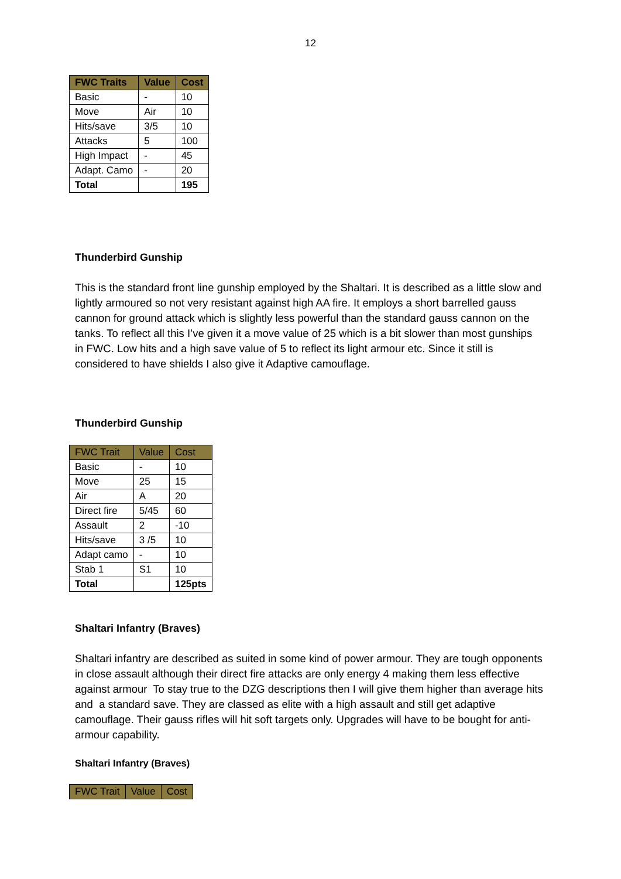12
| FWC Traits | Value | Cost |
| --- | --- | --- |
| Basic | - | 10 |
| Move | Air | 10 |
| Hits/save | 3/5 | 10 |
| Attacks | 5 | 100 |
| High Impact | - | 45 |
| Adapt. Camo | - | 20 |
| Total | | 195 |
Thunderbird Gunship
This is the standard front line gunship employed by the Shaltari. It is described as a little slow and lightly armoured so not very resistant against high AA fire. It employs a short barrelled gauss cannon for ground attack which is slightly less powerful than the standard gauss cannon on the tanks. To reflect all this I’ve given it a move value of 25 which is a bit slower than most gunships in FWC. Low hits and a high save value of 5 to reflect its light armour etc. Since it still is considered to have shields I also give it Adaptive camouflage.
Thunderbird Gunship
| FWC Trait | Value | Cost |
| --- | --- | --- |
| Basic | - | 10 |
| Move | 25 | 15 |
| Air | A | 20 |
| Direct fire | 5/45 | 60 |
| Assault | 2 | -10 |
| Hits/save | 3 /5 | 10 |
| Adapt camo | - | 10 |
| Stab 1 | S1 | 10 |
| Total | | 125pts |
Shaltari Infantry (Braves)
Shaltari infantry are described as suited in some kind of power armour. They are tough opponents in close assault although their direct fire attacks are only energy 4 making them less effective against armour To stay true to the DZG descriptions then I will give them higher than average hits and a standard save. They are classed as elite with a high assault and still get adaptive camouflage. Their gauss rifles will hit soft targets only. Upgrades will have to be bought for anti-armour capability.
Shaltari Infantry (Braves)
| FWC Trait | Value | Cost |
| --- | --- | --- |